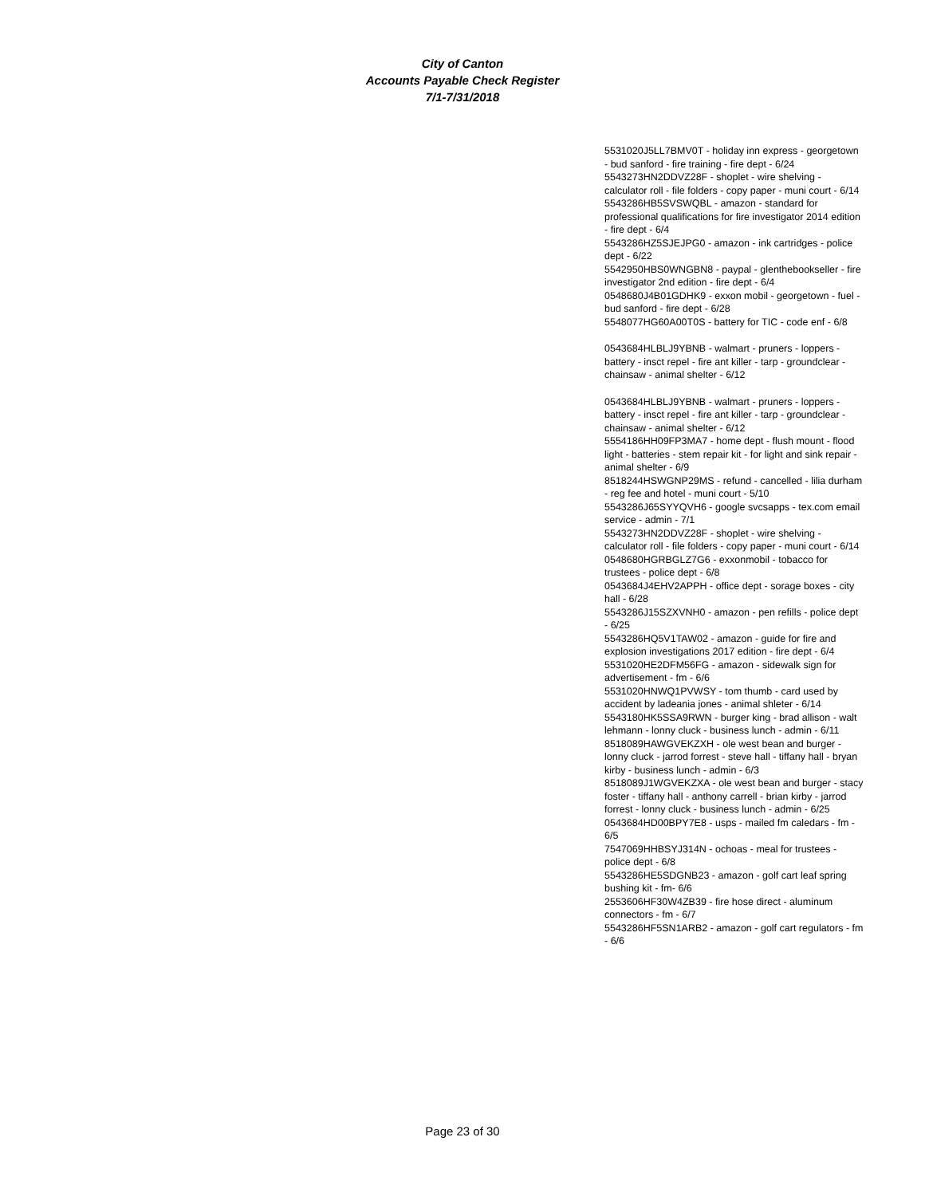City of Canton
Accounts Payable Check Register
7/1-7/31/2018
5531020J5LL7BMV0T - holiday inn express - georgetown - bud sanford - fire training - fire dept - 6/24
5543273HN2DDVZ28F - shoplet - wire shelving - calculator roll - file folders - copy paper - muni court - 6/14
5543286HB5SVSWQBL - amazon - standard for professional qualifications for fire investigator 2014 edition - fire dept - 6/4
5543286HZ5SJEJPG0 - amazon - ink cartridges - police dept - 6/22
5542950HBS0WNGBN8 - paypal - glenthebookseller - fire investigator 2nd edition - fire dept - 6/4
0548680J4B01GDHK9 - exxon mobil - georgetown - fuel - bud sanford - fire dept - 6/28
5548077HG60A00T0S - battery for TIC - code enf - 6/8
0543684HLBLJ9YBNB - walmart - pruners - loppers - battery - insct repel - fire ant killer - tarp - groundclear - chainsaw - animal shelter - 6/12
0543684HLBLJ9YBNB - walmart - pruners - loppers - battery - insct repel - fire ant killer - tarp - groundclear - chainsaw - animal shelter - 6/12
5554186HH09FP3MA7 - home dept - flush mount - flood light - batteries - stem repair kit - for light and sink repair - animal shelter - 6/9
8518244HSWGNP29MS - refund - cancelled - lilia durham - reg fee and hotel - muni court - 5/10
5543286J65SYYQVH6 - google svcsapps - tex.com email service - admin - 7/1
5543273HN2DDVZ28F - shoplet - wire shelving - calculator roll - file folders - copy paper - muni court - 6/14
0548680HGRBGLZ7G6 - exxonmobil - tobacco for trustees - police dept - 6/8
0543684J4EHV2APPH - office dept - sorage boxes - city hall - 6/28
5543286J15SZXVNH0 - amazon - pen refills - police dept - 6/25
5543286HQ5V1TAW02 - amazon - guide for fire and explosion investigations 2017 edition - fire dept - 6/4
5531020HE2DFM56FG - amazon - sidewalk sign for advertisement - fm - 6/6
5531020HNWQ1PVWSY - tom thumb - card used by accident by ladeania jones - animal shleter - 6/14
5543180HK5SSA9RWN - burger king - brad allison - walt lehmann - lonny cluck - business lunch - admin - 6/11
8518089HAWGVEKZXH - ole west bean and burger - lonny cluck - jarrod forrest - steve hall - tiffany hall - bryan kirby - business lunch - admin - 6/3
8518089J1WGVEKZXA - ole west bean and burger - stacy foster - tiffany hall - anthony carrell - brian kirby - jarrod forrest - lonny cluck - business lunch - admin - 6/25
0543684HD00BPY7E8 - usps - mailed fm caledars - fm - 6/5
7547069HHBSYJ314N - ochoas - meal for trustees - police dept - 6/8
5543286HE5SDGNB23 - amazon - golf cart leaf spring bushing kit - fm- 6/6
2553606HF30W4ZB39 - fire hose direct - aluminum connectors - fm - 6/7
5543286HF5SN1ARB2 - amazon - golf cart regulators - fm - 6/6
Page 23 of 30